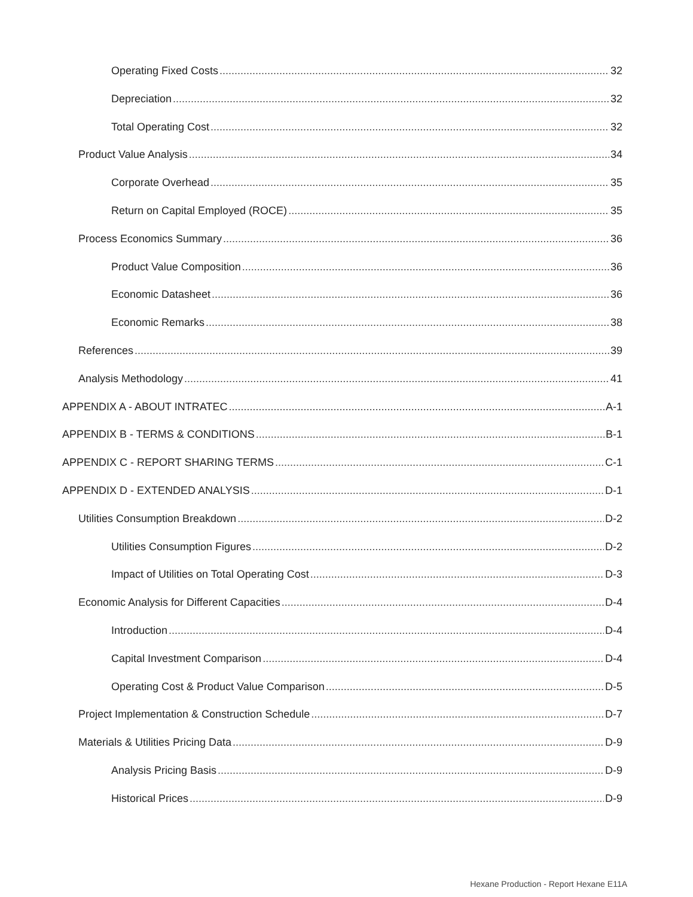Operating Fixed Costs 32
Depreciation 32
Total Operating Cost 32
Product Value Analysis 34
Corporate Overhead 35
Return on Capital Employed (ROCE) 35
Process Economics Summary 36
Product Value Composition 36
Economic Datasheet 36
Economic Remarks 38
References 39
Analysis Methodology 41
APPENDIX A - ABOUT INTRATEC A-1
APPENDIX B - TERMS & CONDITIONS B-1
APPENDIX C - REPORT SHARING TERMS C-1
APPENDIX D - EXTENDED ANALYSIS D-1
Utilities Consumption Breakdown D-2
Utilities Consumption Figures D-2
Impact of Utilities on Total Operating Cost D-3
Economic Analysis for Different Capacities D-4
Introduction D-4
Capital Investment Comparison D-4
Operating Cost & Product Value Comparison D-5
Project Implementation & Construction Schedule D-7
Materials & Utilities Pricing Data D-9
Analysis Pricing Basis D-9
Historical Prices D-9
Hexane Production - Report Hexane E11A